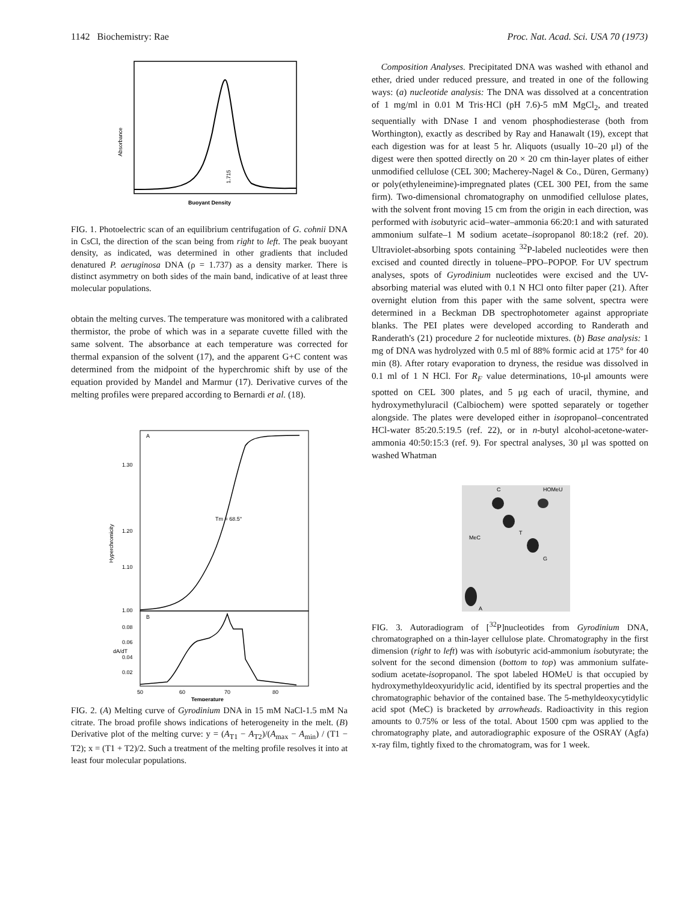1142 Biochemistry: Rae Proc. Nat. Acad. Sci. USA 70 (1973)
Absorbance
1.715
Buoyant Density
FIG. 1. Photoelectric scan of an equilibrium centrifugation of G. cohnii DNA in CsCl, the direction of the scan being from right to left. The peak buoyant density, as indicated, was determined in other gradients that included denatured P. aeruginosa DNA (ρ = 1.737) as a density marker. There is distinct asymmetry on both sides of the main band, indicative of at least three molecular populations.
obtain the melting curves. The temperature was monitored with a calibrated thermistor, the probe of which was in a separate cuvette filled with the same solvent. The absorbance at each temperature was corrected for thermal expansion of the solvent (17), and the apparent G+C content was determined from the midpoint of the hyperchromic shift by use of the equation provided by Mandel and Marmur (17). Derivative curves of the melting profiles were prepared according to Bernardi et al. (18).
A
B
1.30
1.20
1.10
1.00
0.08
0.06
0.04
0.02
Hyperchromicity
dA/dT
Tm = 68.5°
50
60
70
80
Temperature
FIG. 2. (A) Melting curve of Gyrodinium DNA in 15 mM NaCl-1.5 mM Na citrate. The broad profile shows indications of heterogeneity in the melt. (B) Derivative plot of the melting curve: y = (A<sub>T1</sub> − A<sub>T2</sub>)/(A<sub>max</sub> − A<sub>min</sub>) / (T1 − T2); x = (T1 + T2)/2. Such a treatment of the melting profile resolves it into at least four molecular populations.
Composition Analyses. Precipitated DNA was washed with ethanol and ether, dried under reduced pressure, and treated in one of the following ways: (a) nucleotide analysis: The DNA was dissolved at a concentration of 1 mg/ml in 0.01 M Tris·HCl (pH 7.6)-5 mM MgCl<sub>2</sub>, and treated sequentially with DNase I and venom phosphodiesterase (both from Worthington), exactly as described by Ray and Hanawalt (19), except that each digestion was for at least 5 hr. Aliquots (usually 10–20 μl) of the digest were then spotted directly on 20 × 20 cm thin-layer plates of either unmodified cellulose (CEL 300; Macherey-Nagel & Co., Düren, Germany) or poly(ethyleneimine)-impregnated plates (CEL 300 PEI, from the same firm). Two-dimensional chromatography on unmodified cellulose plates, with the solvent front moving 15 cm from the origin in each direction, was performed with isobutyric acid–water–ammonia 66:20:1 and with saturated ammonium sulfate–1 M sodium acetate–isopropanol 80:18:2 (ref. 20). Ultraviolet-absorbing spots containing <sup>32</sup>P-labeled nucleotides were then excised and counted directly in toluene–PPO–POPOP. For UV spectrum analyses, spots of Gyrodinium nucleotides were excised and the UV-absorbing material was eluted with 0.1 N HCl onto filter paper (21). After overnight elution from this paper with the same solvent, spectra were determined in a Beckman DB spectrophotometer against appropriate blanks. The PEI plates were developed according to Randerath and Randerath's (21) procedure 2 for nucleotide mixtures. (b) Base analysis: 1 mg of DNA was hydrolyzed with 0.5 ml of 88% formic acid at 175° for 40 min (8). After rotary evaporation to dryness, the residue was dissolved in 0.1 ml of 1 N HCl. For R<sub>F</sub> value determinations, 10-μl amounts were spotted on CEL 300 plates, and 5 μg each of uracil, thymine, and hydroxymethyluracil (Calbiochem) were spotted separately or together alongside. The plates were developed either in isopropanol–concentrated HCl-water 85:20.5:19.5 (ref. 22), or in n-butyl alcohol-acetone-water-ammonia 40:50:15:3 (ref. 9). For spectral analyses, 30 μl was spotted on washed Whatman
C
HOMeU
T
MeC
G
A
FIG. 3. Autoradiogram of [<sup>32</sup>P]nucleotides from Gyrodinium DNA, chromatographed on a thin-layer cellulose plate. Chromatography in the first dimension (right to left) was with isobutyric acid-ammonium isobutyrate; the solvent for the second dimension (bottom to top) was ammonium sulfate-sodium acetate-isopropanol. The spot labeled HOMeU is that occupied by hydroxymethyldeoxyuridylic acid, identified by its spectral properties and the chromatographic behavior of the contained base. The 5-methyldeoxycytidylic acid spot (MeC) is bracketed by arrowheads. Radioactivity in this region amounts to 0.75% or less of the total. About 1500 cpm was applied to the chromatography plate, and autoradiographic exposure of the OSRAY (Agfa) x-ray film, tightly fixed to the chromatogram, was for 1 week.